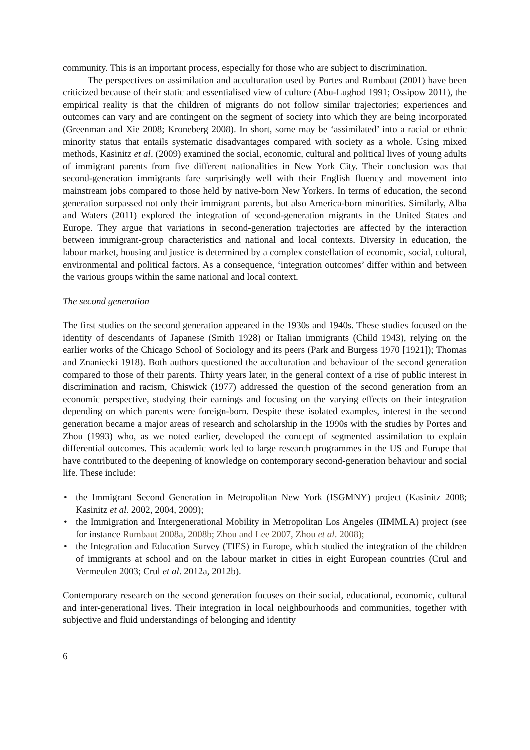community. This is an important process, especially for those who are subject to discrimination.
The perspectives on assimilation and acculturation used by Portes and Rumbaut (2001) have been criticized because of their static and essentialised view of culture (Abu-Lughod 1991; Ossipow 2011), the empirical reality is that the children of migrants do not follow similar trajectories; experiences and outcomes can vary and are contingent on the segment of society into which they are being incorporated (Greenman and Xie 2008; Kroneberg 2008). In short, some may be ‘assimilated’ into a racial or ethnic minority status that entails systematic disadvantages compared with society as a whole. Using mixed methods, Kasinitz et al. (2009) examined the social, economic, cultural and political lives of young adults of immigrant parents from five different nationalities in New York City. Their conclusion was that second-generation immigrants fare surprisingly well with their English fluency and movement into mainstream jobs compared to those held by native-born New Yorkers. In terms of education, the second generation surpassed not only their immigrant parents, but also America-born minorities. Similarly, Alba and Waters (2011) explored the integration of second-generation migrants in the United States and Europe. They argue that variations in second-generation trajectories are affected by the interaction between immigrant-group characteristics and national and local contexts. Diversity in education, the labour market, housing and justice is determined by a complex constellation of economic, social, cultural, environmental and political factors. As a consequence, ‘integration outcomes’ differ within and between the various groups within the same national and local context.
The second generation
The first studies on the second generation appeared in the 1930s and 1940s. These studies focused on the identity of descendants of Japanese (Smith 1928) or Italian immigrants (Child 1943), relying on the earlier works of the Chicago School of Sociology and its peers (Park and Burgess 1970 [1921]); Thomas and Znaniecki 1918). Both authors questioned the acculturation and behaviour of the second generation compared to those of their parents. Thirty years later, in the general context of a rise of public interest in discrimination and racism, Chiswick (1977) addressed the question of the second generation from an economic perspective, studying their earnings and focusing on the varying effects on their integration depending on which parents were foreign-born. Despite these isolated examples, interest in the second generation became a major areas of research and scholarship in the 1990s with the studies by Portes and Zhou (1993) who, as we noted earlier, developed the concept of segmented assimilation to explain differential outcomes. This academic work led to large research programmes in the US and Europe that have contributed to the deepening of knowledge on contemporary second-generation behaviour and social life. These include:
• the Immigrant Second Generation in Metropolitan New York (ISGMNY) project (Kasinitz 2008; Kasinitz et al. 2002, 2004, 2009);
• the Immigration and Intergenerational Mobility in Metropolitan Los Angeles (IIMMLA) project (see for instance Rumbaut 2008a, 2008b; Zhou and Lee 2007, Zhou et al. 2008);
• the Integration and Education Survey (TIES) in Europe, which studied the integration of the children of immigrants at school and on the labour market in cities in eight European countries (Crul and Vermeulen 2003; Crul et al. 2012a, 2012b).
Contemporary research on the second generation focuses on their social, educational, economic, cultural and inter-generational lives. Their integration in local neighbourhoods and communities, together with subjective and fluid understandings of belonging and identity
6